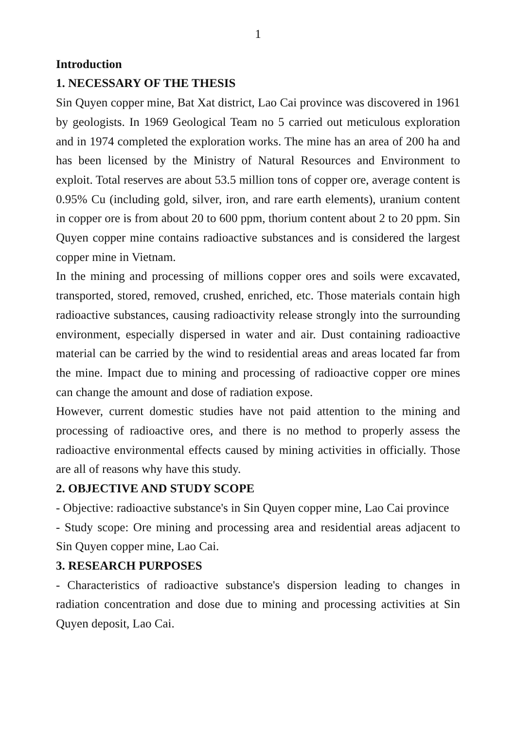1
Introduction
1. NECESSARY OF THE THESIS
Sin Quyen copper mine, Bat Xat district, Lao Cai province was discovered in 1961 by geologists. In 1969 Geological Team no 5 carried out meticulous exploration and in 1974 completed the exploration works. The mine has an area of 200 ha and has been licensed by the Ministry of Natural Resources and Environment to exploit. Total reserves are about 53.5 million tons of copper ore, average content is 0.95% Cu (including gold, silver, iron, and rare earth elements), uranium content in copper ore is from about 20 to 600 ppm, thorium content about 2 to 20 ppm. Sin Quyen copper mine contains radioactive substances and is considered the largest copper mine in Vietnam.
In the mining and processing of millions copper ores and soils were excavated, transported, stored, removed, crushed, enriched, etc. Those materials contain high radioactive substances, causing radioactivity release strongly into the surrounding environment, especially dispersed in water and air. Dust containing radioactive material can be carried by the wind to residential areas and areas located far from the mine. Impact due to mining and processing of radioactive copper ore mines can change the amount and dose of radiation expose.
However, current domestic studies have not paid attention to the mining and processing of radioactive ores, and there is no method to properly assess the radioactive environmental effects caused by mining activities in officially. Those are all of reasons why have this study.
2. OBJECTIVE AND STUDY SCOPE
- Objective: radioactive substance's in Sin Quyen copper mine, Lao Cai province
- Study scope: Ore mining and processing area and residential areas adjacent to Sin Quyen copper mine, Lao Cai.
3. RESEARCH PURPOSES
- Characteristics of radioactive substance's dispersion leading to changes in radiation concentration and dose due to mining and processing activities at Sin Quyen deposit, Lao Cai.